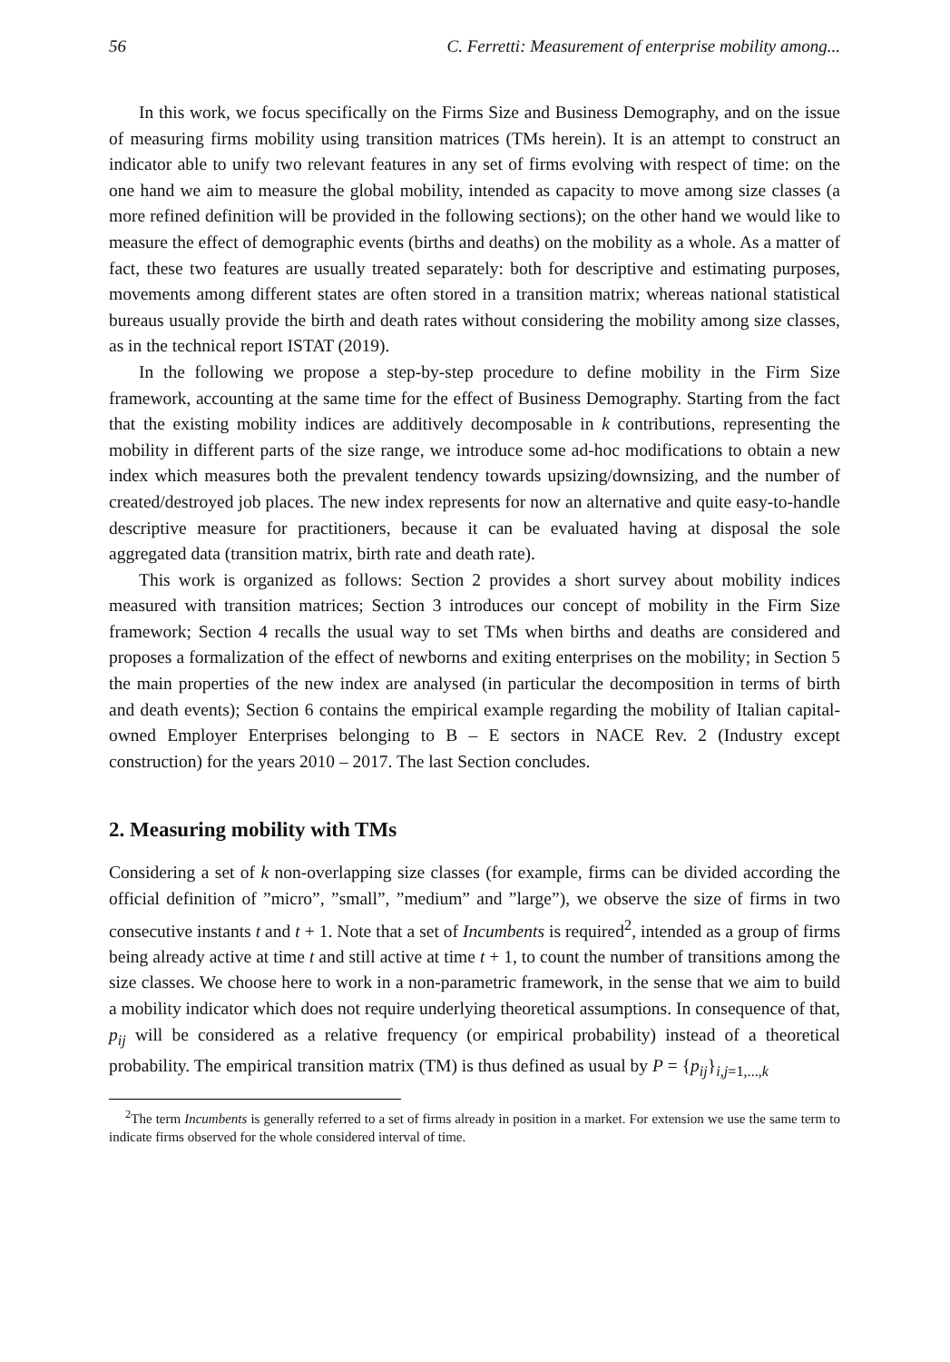56 C. Ferretti: Measurement of enterprise mobility among...
In this work, we focus specifically on the Firms Size and Business Demography, and on the issue of measuring firms mobility using transition matrices (TMs herein). It is an attempt to construct an indicator able to unify two relevant features in any set of firms evolving with respect of time: on the one hand we aim to measure the global mobility, intended as capacity to move among size classes (a more refined definition will be provided in the following sections); on the other hand we would like to measure the effect of demographic events (births and deaths) on the mobility as a whole. As a matter of fact, these two features are usually treated separately: both for descriptive and estimating purposes, movements among different states are often stored in a transition matrix; whereas national statistical bureaus usually provide the birth and death rates without considering the mobility among size classes, as in the technical report ISTAT (2019).
In the following we propose a step-by-step procedure to define mobility in the Firm Size framework, accounting at the same time for the effect of Business Demography. Starting from the fact that the existing mobility indices are additively decomposable in k contributions, representing the mobility in different parts of the size range, we introduce some ad-hoc modifications to obtain a new index which measures both the prevalent tendency towards upsizing/downsizing, and the number of created/destroyed job places. The new index represents for now an alternative and quite easy-to-handle descriptive measure for practitioners, because it can be evaluated having at disposal the sole aggregated data (transition matrix, birth rate and death rate).
This work is organized as follows: Section 2 provides a short survey about mobility indices measured with transition matrices; Section 3 introduces our concept of mobility in the Firm Size framework; Section 4 recalls the usual way to set TMs when births and deaths are considered and proposes a formalization of the effect of newborns and exiting enterprises on the mobility; in Section 5 the main properties of the new index are analysed (in particular the decomposition in terms of birth and death events); Section 6 contains the empirical example regarding the mobility of Italian capital-owned Employer Enterprises belonging to B – E sectors in NACE Rev. 2 (Industry except construction) for the years 2010 – 2017. The last Section concludes.
2. Measuring mobility with TMs
Considering a set of k non-overlapping size classes (for example, firms can be divided according the official definition of ”micro”, ”small”, ”medium” and ”large”), we observe the size of firms in two consecutive instants t and t + 1. Note that a set of Incumbents is required<sup>2</sup>, intended as a group of firms being already active at time t and still active at time t + 1, to count the number of transitions among the size classes. We choose here to work in a non-parametric framework, in the sense that we aim to build a mobility indicator which does not require underlying theoretical assumptions. In consequence of that, p<sub>ij</sub> will be considered as a relative frequency (or empirical probability) instead of a theoretical probability. The empirical transition matrix (TM) is thus defined as usual by P = {p<sub>ij</sub>}<sub>i,j=1,...,k</sub>
<sup>2</sup> The term Incumbents is generally referred to a set of firms already in position in a market. For extension we use the same term to indicate firms observed for the whole considered interval of time.